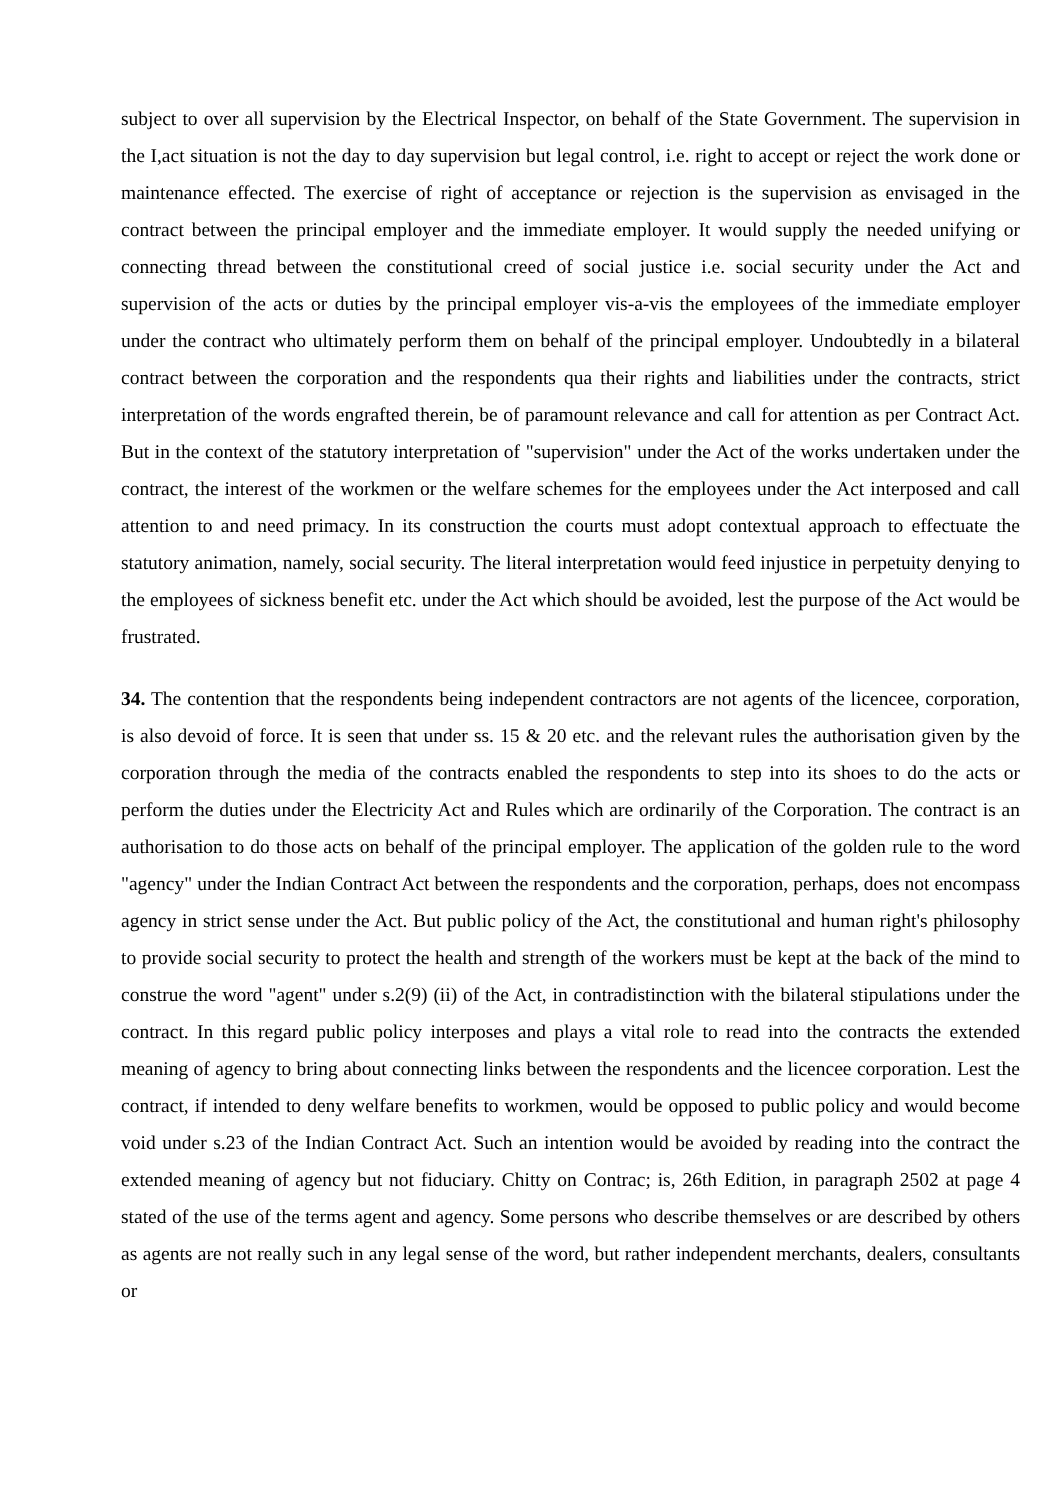subject to over all supervision by the Electrical Inspector, on behalf of the State Government. The supervision in the I,act situation is not the day to day supervision but legal control, i.e. right to accept or reject the work done or maintenance effected. The exercise of right of acceptance or rejection is the supervision as envisaged in the contract between the principal employer and the immediate employer. It would supply the needed unifying or connecting thread between the constitutional creed of social justice i.e. social security under the Act and supervision of the acts or duties by the principal employer vis-a-vis the employees of the immediate employer under the contract who ultimately perform them on behalf of the principal employer. Undoubtedly in a bilateral contract between the corporation and the respondents qua their rights and liabilities under the contracts, strict interpretation of the words engrafted therein, be of paramount relevance and call for attention as per Contract Act. But in the context of the statutory interpretation of "supervision" under the Act of the works undertaken under the contract, the interest of the workmen or the welfare schemes for the employees under the Act interposed and call attention to and need primacy. In its construction the courts must adopt contextual approach to effectuate the statutory animation, namely, social security. The literal interpretation would feed injustice in perpetuity denying to the employees of sickness benefit etc. under the Act which should be avoided, lest the purpose of the Act would be frustrated.
34. The contention that the respondents being independent contractors are not agents of the licencee, corporation, is also devoid of force. It is seen that under ss. 15 & 20 etc. and the relevant rules the authorisation given by the corporation through the media of the contracts enabled the respondents to step into its shoes to do the acts or perform the duties under the Electricity Act and Rules which are ordinarily of the Corporation. The contract is an authorisation to do those acts on behalf of the principal employer. The application of the golden rule to the word "agency" under the Indian Contract Act between the respondents and the corporation, perhaps, does not encompass agency in strict sense under the Act. But public policy of the Act, the constitutional and human right's philosophy to provide social security to protect the health and strength of the workers must be kept at the back of the mind to construe the word "agent" under s.2(9) (ii) of the Act, in contradistinction with the bilateral stipulations under the contract. In this regard public policy interposes and plays a vital role to read into the contracts the extended meaning of agency to bring about connecting links between the respondents and the licencee corporation. Lest the contract, if intended to deny welfare benefits to workmen, would be opposed to public policy and would become void under s.23 of the Indian Contract Act. Such an intention would be avoided by reading into the contract the extended meaning of agency but not fiduciary. Chitty on Contrac; is, 26th Edition, in paragraph 2502 at page 4 stated of the use of the terms agent and agency. Some persons who describe themselves or are described by others as agents are not really such in any legal sense of the word, but rather independent merchants, dealers, consultants or